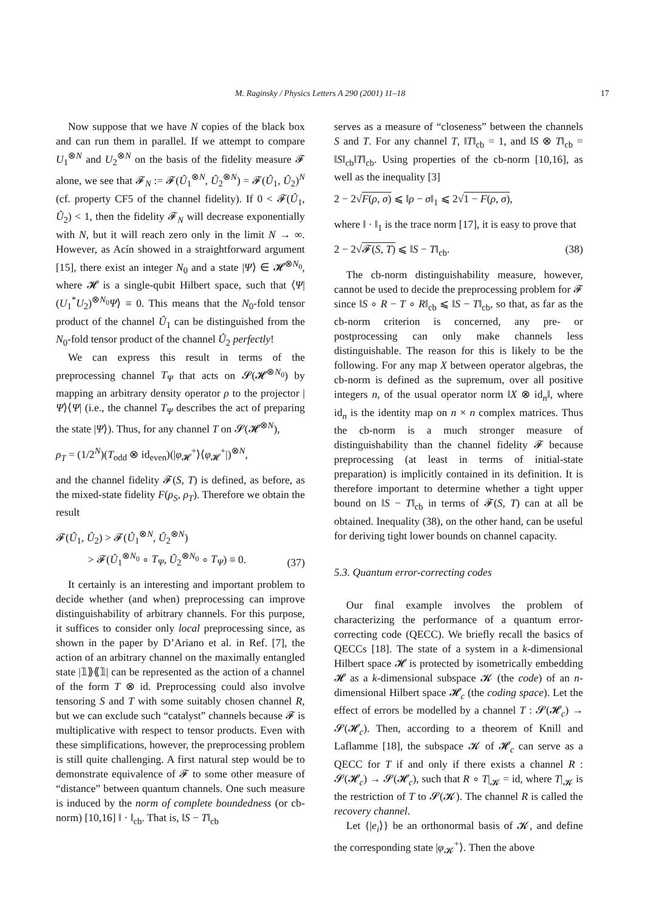M. Raginsky / Physics Letters A 290 (2001) 11–18 17
Now suppose that we have N copies of the black box and can run them in parallel. If we attempt to compare U<sub>1</sub><sup>⊗N</sup> and U<sub>2</sub><sup>⊗N</sup> on the basis of the fidelity measure 𝓕 alone, we see that 𝓕<sub>N</sub> := 𝓕(Û<sub>1</sub><sup>⊗N</sup>, Û<sub>2</sub><sup>⊗N</sup>) = 𝓕(Û<sub>1</sub>, Û<sub>2</sub>)<sup>N</sup> (cf. property CF5 of the channel fidelity). If 0 < 𝓕(Û<sub>1</sub>, Û<sub>2</sub>) < 1, then the fidelity 𝓕<sub>N</sub> will decrease exponentially with N, but it will reach zero only in the limit N → ∞. However, as Acín showed in a straightforward argument [15], there exist an integer N<sub>0</sub> and a state |Ψ⟩ ∈ 𝓗<sup>⊗N<sub>0</sub></sup>, where 𝓗 is a single-qubit Hilbert space, such that ⟨Ψ|(U<sub>1</sub><sup>*</sup>U<sub>2</sub>)<sup>⊗N<sub>0</sub></sup>Ψ⟩ ≡ 0. This means that the N<sub>0</sub>-fold tensor product of the channel Û<sub>1</sub> can be distinguished from the N<sub>0</sub>-fold tensor product of the channel Û<sub>2</sub> perfectly!
We can express this result in terms of the preprocessing channel T<sub>Ψ</sub> that acts on 𝓢(𝓗<sup>⊗N<sub>0</sub></sup>) by mapping an arbitrary density operator ρ to the projector |Ψ⟩⟨Ψ| (i.e., the channel T<sub>Ψ</sub> describes the act of preparing the state |Ψ⟩). Thus, for any channel T on 𝓢(𝓗<sup>⊗N</sup>),
ρ<sub>T</sub> = (1/2<sup>N</sup>)(T<sub>odd</sub> ⊗ id<sub>even</sub>)(|φ<sub>𝓗</sub><sup>+</sup>⟩⟨φ<sub>𝓗</sub><sup>+</sup>|)<sup>⊗N</sup>,
and the channel fidelity 𝓕(S, T) is defined, as before, as the mixed-state fidelity F(ρ<sub>S</sub>, ρ<sub>T</sub>). Therefore we obtain the result
𝓕(Û<sub>1</sub>, Û<sub>2</sub>) > 𝓕(Û<sub>1</sub><sup>⊗N</sup>, Û<sub>2</sub><sup>⊗N</sup>)
> 𝓕(Û<sub>1</sub><sup>⊗N<sub>0</sub></sup> ∘ T<sub>Ψ</sub>, Û<sub>2</sub><sup>⊗N<sub>0</sub></sup> ∘ T<sub>Ψ</sub>) ≡ 0. (37)
It certainly is an interesting and important problem to decide whether (and when) preprocessing can improve distinguishability of arbitrary channels. For this purpose, it suffices to consider only local preprocessing since, as shown in the paper by D’Ariano et al. in Ref. [7], the action of an arbitrary channel on the maximally entangled state |𝟙⟫⟪𝟙| can be represented as the action of a channel of the form T ⊗ id. Preprocessing could also involve tensoring S and T with some suitably chosen channel R, but we can exclude such “catalyst” channels because 𝓕 is multiplicative with respect to tensor products. Even with these simplifications, however, the preprocessing problem is still quite challenging. A first natural step would be to demonstrate equivalence of 𝓕 to some other measure of “distance” between quantum channels. One such measure is induced by the norm of complete boundedness (or cb-norm) [10,16] ‖ · ‖<sub>cb</sub>. That is, ‖S − T‖<sub>cb</sub>
serves as a measure of “closeness” between the channels S and T. For any channel T, ‖T‖<sub>cb</sub> = 1, and ‖S ⊗ T‖<sub>cb</sub> = ‖S‖<sub>cb</sub>‖T‖<sub>cb</sub>. Using properties of the cb-norm [10,16], as well as the inequality [3]
2 − 2√F(ρ, σ) ⩽ ‖ρ − σ‖<sub>1</sub> ⩽ 2√1 − F(ρ, σ),
where ‖ · ‖<sub>1</sub> is the trace norm [17], it is easy to prove that
2 − 2√𝓕(S, T) ⩽ ‖S − T‖<sub>cb</sub>. (38)
The cb-norm distinguishability measure, however, cannot be used to decide the preprocessing problem for 𝓕 since ‖S ∘ R − T ∘ R‖<sub>cb</sub> ⩽ ‖S − T‖<sub>cb</sub>, so that, as far as the cb-norm criterion is concerned, any pre- or postprocessing can only make channels less distinguishable. The reason for this is likely to be the following. For any map X between operator algebras, the cb-norm is defined as the supremum, over all positive integers n, of the usual operator norm ‖X ⊗ id<sub>n</sub>‖, where id<sub>n</sub> is the identity map on n × n complex matrices. Thus the cb-norm is a much stronger measure of distinguishability than the channel fidelity 𝓕 because preprocessing (at least in terms of initial-state preparation) is implicitly contained in its definition. It is therefore important to determine whether a tight upper bound on ‖S − T‖<sub>cb</sub> in terms of 𝓕(S, T) can at all be obtained. Inequality (38), on the other hand, can be useful for deriving tight lower bounds on channel capacity.
5.3. Quantum error-correcting codes
Our final example involves the problem of characterizing the performance of a quantum error-correcting code (QECC). We briefly recall the basics of QECCs [18]. The state of a system in a k-dimensional Hilbert space 𝓗 is protected by isometrically embedding 𝓗 as a k-dimensional subspace 𝓚 (the code) of an n-dimensional Hilbert space 𝓗<sub>c</sub> (the coding space). Let the effect of errors be modelled by a channel T : 𝓢(𝓗<sub>c</sub>) → 𝓢(𝓗<sub>c</sub>). Then, according to a theorem of Knill and Laflamme [18], the subspace 𝓚 of 𝓗<sub>c</sub> can serve as a QECC for T if and only if there exists a channel R : 𝓢(𝓗<sub>c</sub>) → 𝓢(𝓗<sub>c</sub>), such that R ∘ T|<sub>𝓚</sub> = id, where T|<sub>𝓚</sub> is the restriction of T to 𝓢(𝓚). The channel R is called the recovery channel.
Let {|e<sub>i</sub>⟩} be an orthonormal basis of 𝓚, and define the corresponding state |φ<sub>𝓚</sub><sup>+</sup>⟩. Then the above